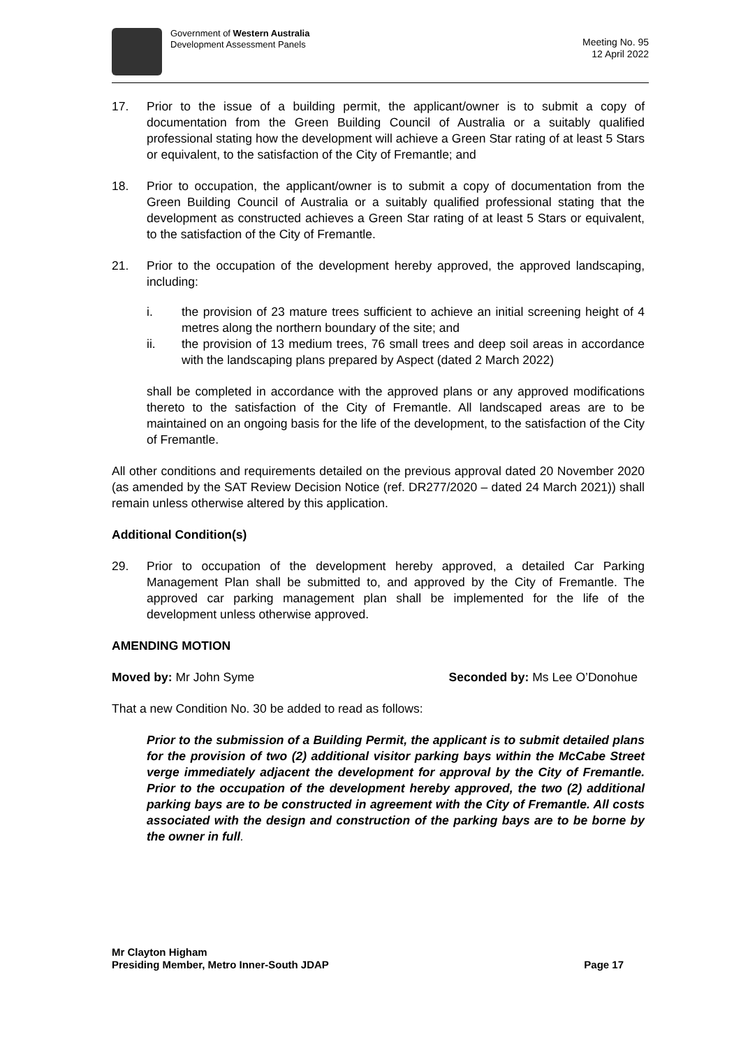Government of Western Australia
Development Assessment Panels
Meeting No. 95
12 April 2022
17. Prior to the issue of a building permit, the applicant/owner is to submit a copy of documentation from the Green Building Council of Australia or a suitably qualified professional stating how the development will achieve a Green Star rating of at least 5 Stars or equivalent, to the satisfaction of the City of Fremantle; and
18. Prior to occupation, the applicant/owner is to submit a copy of documentation from the Green Building Council of Australia or a suitably qualified professional stating that the development as constructed achieves a Green Star rating of at least 5 Stars or equivalent, to the satisfaction of the City of Fremantle.
21. Prior to the occupation of the development hereby approved, the approved landscaping, including:
i. the provision of 23 mature trees sufficient to achieve an initial screening height of 4 metres along the northern boundary of the site; and
ii. the provision of 13 medium trees, 76 small trees and deep soil areas in accordance with the landscaping plans prepared by Aspect (dated 2 March 2022)
shall be completed in accordance with the approved plans or any approved modifications thereto to the satisfaction of the City of Fremantle. All landscaped areas are to be maintained on an ongoing basis for the life of the development, to the satisfaction of the City of Fremantle.
All other conditions and requirements detailed on the previous approval dated 20 November 2020 (as amended by the SAT Review Decision Notice (ref. DR277/2020 – dated 24 March 2021)) shall remain unless otherwise altered by this application.
Additional Condition(s)
29. Prior to occupation of the development hereby approved, a detailed Car Parking Management Plan shall be submitted to, and approved by the City of Fremantle. The approved car parking management plan shall be implemented for the life of the development unless otherwise approved.
AMENDING MOTION
Moved by: Mr John Syme Seconded by: Ms Lee O’Donohue
That a new Condition No. 30 be added to read as follows:
Prior to the submission of a Building Permit, the applicant is to submit detailed plans for the provision of two (2) additional visitor parking bays within the McCabe Street verge immediately adjacent the development for approval by the City of Fremantle. Prior to the occupation of the development hereby approved, the two (2) additional parking bays are to be constructed in agreement with the City of Fremantle. All costs associated with the design and construction of the parking bays are to be borne by the owner in full.
Mr Clayton Higham
Presiding Member, Metro Inner-South JDAP
Page 17